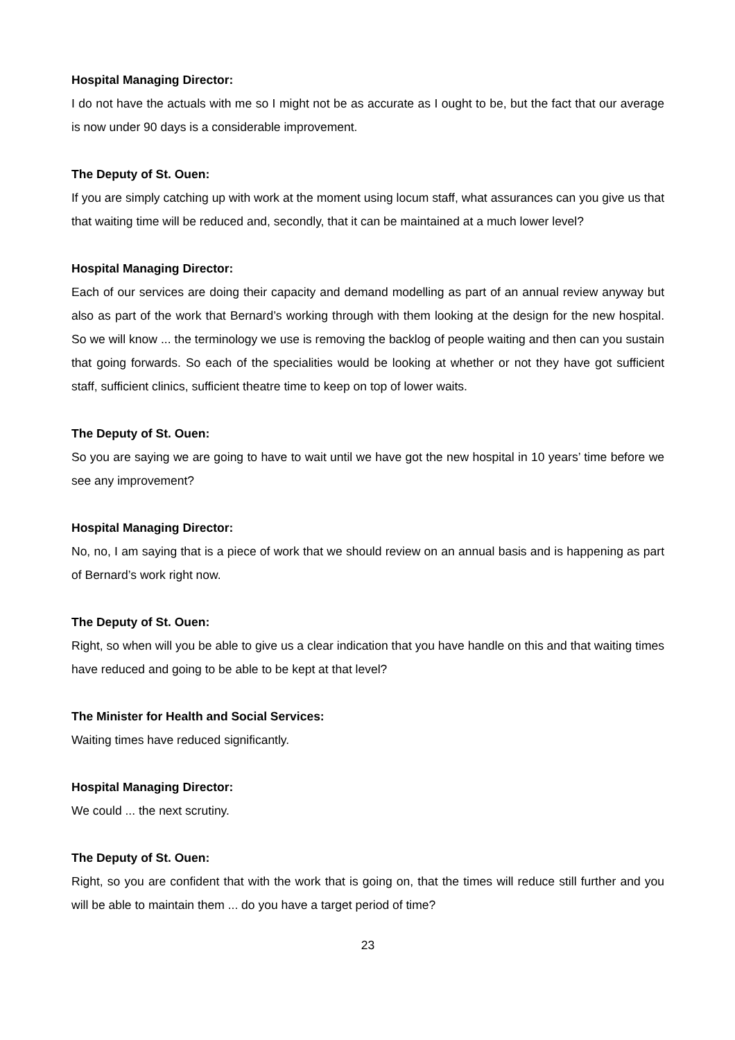Hospital Managing Director:
I do not have the actuals with me so I might not be as accurate as I ought to be, but the fact that our average is now under 90 days is a considerable improvement.
The Deputy of St. Ouen:
If you are simply catching up with work at the moment using locum staff, what assurances can you give us that that waiting time will be reduced and, secondly, that it can be maintained at a much lower level?
Hospital Managing Director:
Each of our services are doing their capacity and demand modelling as part of an annual review anyway but also as part of the work that Bernard’s working through with them looking at the design for the new hospital. So we will know ... the terminology we use is removing the backlog of people waiting and then can you sustain that going forwards. So each of the specialities would be looking at whether or not they have got sufficient staff, sufficient clinics, sufficient theatre time to keep on top of lower waits.
The Deputy of St. Ouen:
So you are saying we are going to have to wait until we have got the new hospital in 10 years’ time before we see any improvement?
Hospital Managing Director:
No, no, I am saying that is a piece of work that we should review on an annual basis and is happening as part of Bernard’s work right now.
The Deputy of St. Ouen:
Right, so when will you be able to give us a clear indication that you have handle on this and that waiting times have reduced and going to be able to be kept at that level?
The Minister for Health and Social Services:
Waiting times have reduced significantly.
Hospital Managing Director:
We could ... the next scrutiny.
The Deputy of St. Ouen:
Right, so you are confident that with the work that is going on, that the times will reduce still further and you will be able to maintain them ... do you have a target period of time?
23